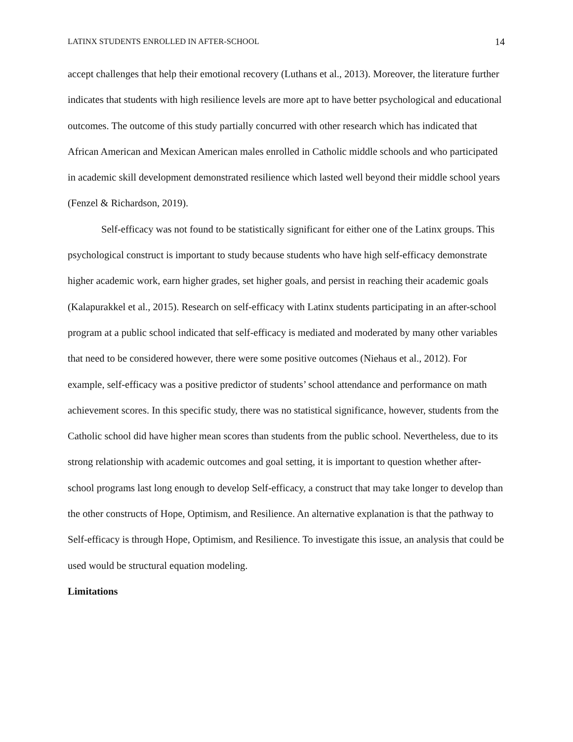LATINX STUDENTS ENROLLED IN AFTER-SCHOOL 14
accept challenges that help their emotional recovery (Luthans et al., 2013). Moreover, the literature further indicates that students with high resilience levels are more apt to have better psychological and educational outcomes. The outcome of this study partially concurred with other research which has indicated that African American and Mexican American males enrolled in Catholic middle schools and who participated in academic skill development demonstrated resilience which lasted well beyond their middle school years (Fenzel & Richardson, 2019).
Self-efficacy was not found to be statistically significant for either one of the Latinx groups. This psychological construct is important to study because students who have high self-efficacy demonstrate higher academic work, earn higher grades, set higher goals, and persist in reaching their academic goals (Kalapurakkel et al., 2015). Research on self-efficacy with Latinx students participating in an after-school program at a public school indicated that self-efficacy is mediated and moderated by many other variables that need to be considered however, there were some positive outcomes (Niehaus et al., 2012). For example, self-efficacy was a positive predictor of students’ school attendance and performance on math achievement scores. In this specific study, there was no statistical significance, however, students from the Catholic school did have higher mean scores than students from the public school. Nevertheless, due to its strong relationship with academic outcomes and goal setting, it is important to question whether after-school programs last long enough to develop Self-efficacy, a construct that may take longer to develop than the other constructs of Hope, Optimism, and Resilience. An alternative explanation is that the pathway to Self-efficacy is through Hope, Optimism, and Resilience. To investigate this issue, an analysis that could be used would be structural equation modeling.
Limitations